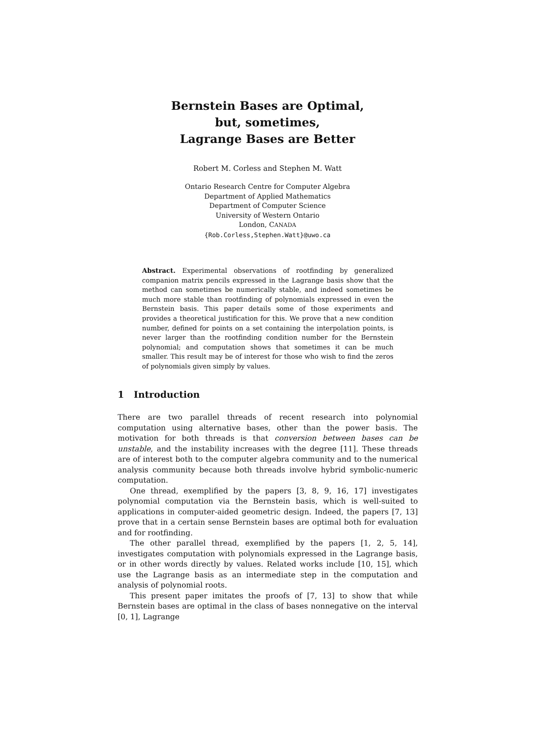Bernstein Bases are Optimal,
but, sometimes,
Lagrange Bases are Better
Robert M. Corless and Stephen M. Watt
Ontario Research Centre for Computer Algebra
Department of Applied Mathematics
Department of Computer Science
University of Western Ontario
London, CANADA
{Rob.Corless,Stephen.Watt}@uwo.ca
Abstract. Experimental observations of rootfinding by generalized companion matrix pencils expressed in the Lagrange basis show that the method can sometimes be numerically stable, and indeed sometimes be much more stable than rootfinding of polynomials expressed in even the Bernstein basis. This paper details some of those experiments and provides a theoretical justification for this. We prove that a new condition number, defined for points on a set containing the interpolation points, is never larger than the rootfinding condition number for the Bernstein polynomial; and computation shows that sometimes it can be much smaller. This result may be of interest for those who wish to find the zeros of polynomials given simply by values.
1 Introduction
There are two parallel threads of recent research into polynomial computation using alternative bases, other than the power basis. The motivation for both threads is that conversion between bases can be unstable, and the instability increases with the degree [11]. These threads are of interest both to the computer algebra community and to the numerical analysis community because both threads involve hybrid symbolic-numeric computation.
One thread, exemplified by the papers [3, 8, 9, 16, 17] investigates polynomial computation via the Bernstein basis, which is well-suited to applications in computer-aided geometric design. Indeed, the papers [7, 13] prove that in a certain sense Bernstein bases are optimal both for evaluation and for rootfinding.
The other parallel thread, exemplified by the papers [1, 2, 5, 14], investigates computation with polynomials expressed in the Lagrange basis, or in other words directly by values. Related works include [10, 15], which use the Lagrange basis as an intermediate step in the computation and analysis of polynomial roots.
This present paper imitates the proofs of [7, 13] to show that while Bernstein bases are optimal in the class of bases nonnegative on the interval [0, 1], Lagrange